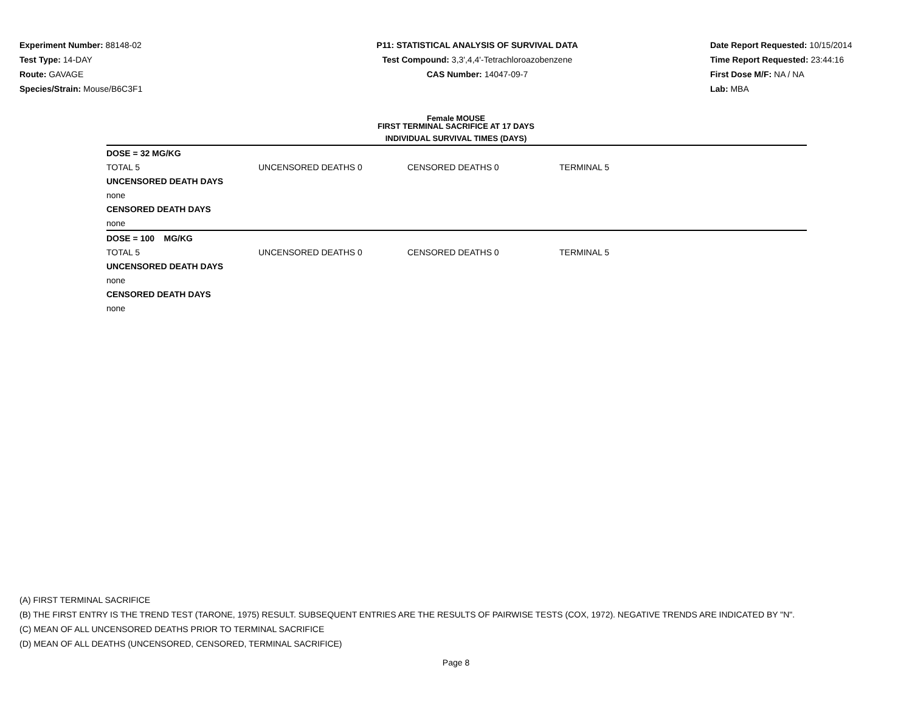Experiment Number: 88148-02
Test Type: 14-DAY
Route: GAVAGE
Species/Strain: Mouse/B6C3F1
P11: STATISTICAL ANALYSIS OF SURVIVAL DATA
Test Compound: 3,3',4,4'-Tetrachloroazobenzene
CAS Number: 14047-09-7
Date Report Requested: 10/15/2014
Time Report Requested: 23:44:16
First Dose M/F: NA / NA
Lab: MBA
Female MOUSE
FIRST TERMINAL SACRIFICE AT 17 DAYS
INDIVIDUAL SURVIVAL TIMES (DAYS)
| DOSE = 32 MG/KG | | | |
| TOTAL 5 | UNCENSORED DEATHS 0 | CENSORED DEATHS 0 | TERMINAL 5 |
| UNCENSORED DEATH DAYS | | | |
| none | | | |
| CENSORED DEATH DAYS | | | |
| none | | | |
| DOSE = 100 MG/KG | | | |
| TOTAL 5 | UNCENSORED DEATHS 0 | CENSORED DEATHS 0 | TERMINAL 5 |
| UNCENSORED DEATH DAYS | | | |
| none | | | |
| CENSORED DEATH DAYS | | | |
| none | | | |
(A) FIRST TERMINAL SACRIFICE
(B) THE FIRST ENTRY IS THE TREND TEST (TARONE, 1975) RESULT. SUBSEQUENT ENTRIES ARE THE RESULTS OF PAIRWISE TESTS (COX, 1972). NEGATIVE TRENDS ARE INDICATED BY "N".
(C) MEAN OF ALL UNCENSORED DEATHS PRIOR TO TERMINAL SACRIFICE
(D) MEAN OF ALL DEATHS (UNCENSORED, CENSORED, TERMINAL SACRIFICE)
Page 8